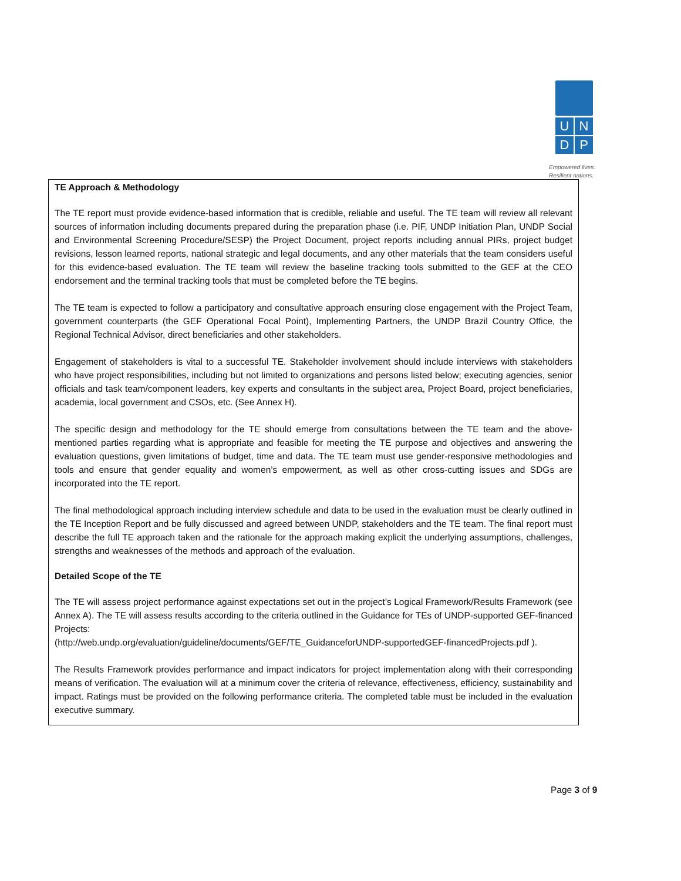U
N
D
P
Empowered lives.
Resilient nations.
TE Approach & Methodology
The TE report must provide evidence-based information that is credible, reliable and useful. The TE team will review all relevant sources of information including documents prepared during the preparation phase (i.e. PIF, UNDP Initiation Plan, UNDP Social and Environmental Screening Procedure/SESP) the Project Document, project reports including annual PIRs, project budget revisions, lesson learned reports, national strategic and legal documents, and any other materials that the team considers useful for this evidence-based evaluation. The TE team will review the baseline tracking tools submitted to the GEF at the CEO endorsement and the terminal tracking tools that must be completed before the TE begins.
The TE team is expected to follow a participatory and consultative approach ensuring close engagement with the Project Team, government counterparts (the GEF Operational Focal Point), Implementing Partners, the UNDP Brazil Country Office, the Regional Technical Advisor, direct beneficiaries and other stakeholders.
Engagement of stakeholders is vital to a successful TE. Stakeholder involvement should include interviews with stakeholders who have project responsibilities, including but not limited to organizations and persons listed below; executing agencies, senior officials and task team/component leaders, key experts and consultants in the subject area, Project Board, project beneficiaries, academia, local government and CSOs, etc. (See Annex H).
The specific design and methodology for the TE should emerge from consultations between the TE team and the above-mentioned parties regarding what is appropriate and feasible for meeting the TE purpose and objectives and answering the evaluation questions, given limitations of budget, time and data. The TE team must use gender-responsive methodologies and tools and ensure that gender equality and women’s empowerment, as well as other cross-cutting issues and SDGs are incorporated into the TE report.
The final methodological approach including interview schedule and data to be used in the evaluation must be clearly outlined in the TE Inception Report and be fully discussed and agreed between UNDP, stakeholders and the TE team. The final report must describe the full TE approach taken and the rationale for the approach making explicit the underlying assumptions, challenges, strengths and weaknesses of the methods and approach of the evaluation.
Detailed Scope of the TE
The TE will assess project performance against expectations set out in the project’s Logical Framework/Results Framework (see Annex A). The TE will assess results according to the criteria outlined in the Guidance for TEs of UNDP-supported GEF-financed Projects:
(http://web.undp.org/evaluation/guideline/documents/GEF/TE_GuidanceforUNDP-supportedGEF-financedProjects.pdf ).
The Results Framework provides performance and impact indicators for project implementation along with their corresponding means of verification. The evaluation will at a minimum cover the criteria of relevance, effectiveness, efficiency, sustainability and impact. Ratings must be provided on the following performance criteria. The completed table must be included in the evaluation executive summary.
Page 3 of 9